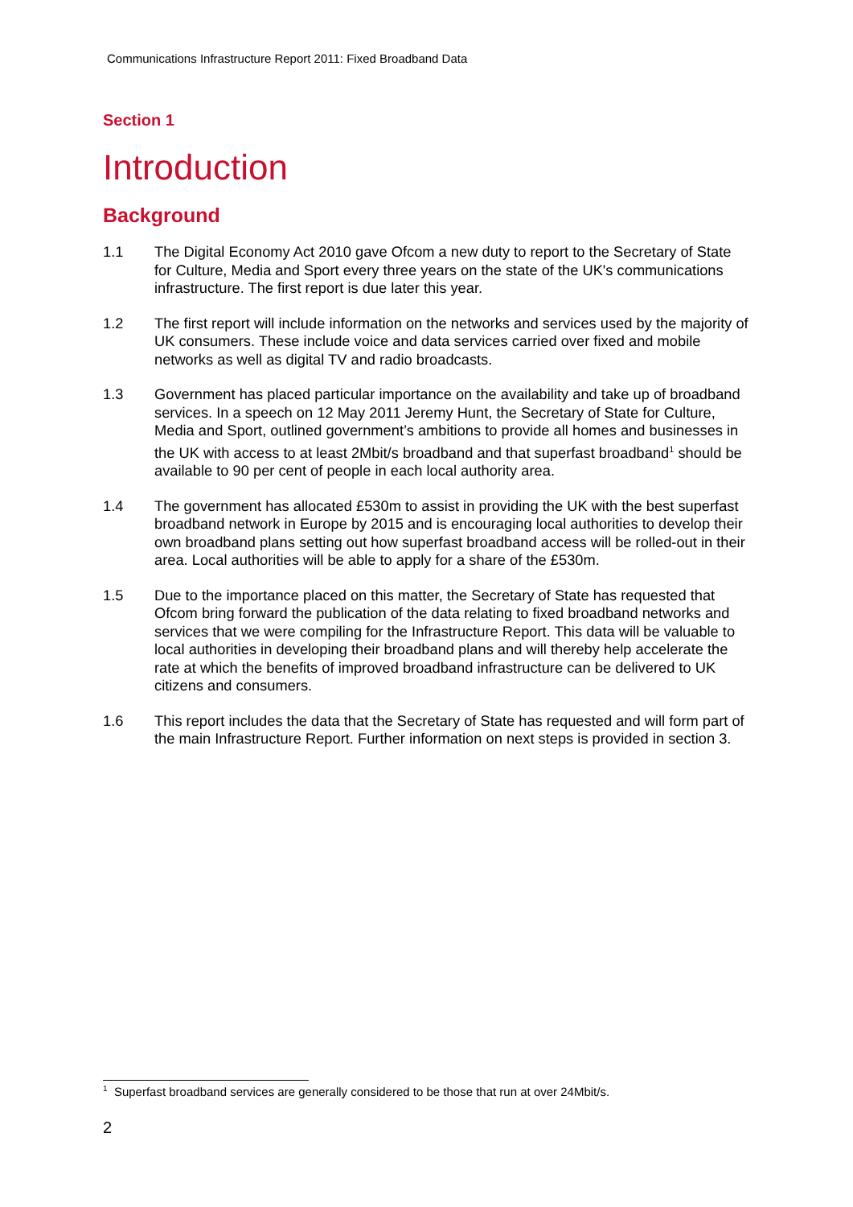Communications Infrastructure Report 2011: Fixed Broadband Data
Section 1
Introduction
Background
1.1 The Digital Economy Act 2010 gave Ofcom a new duty to report to the Secretary of State for Culture, Media and Sport every three years on the state of the UK's communications infrastructure. The first report is due later this year.
1.2 The first report will include information on the networks and services used by the majority of UK consumers. These include voice and data services carried over fixed and mobile networks as well as digital TV and radio broadcasts.
1.3 Government has placed particular importance on the availability and take up of broadband services. In a speech on 12 May 2011 Jeremy Hunt, the Secretary of State for Culture, Media and Sport, outlined government’s ambitions to provide all homes and businesses in the UK with access to at least 2Mbit/s broadband and that superfast broadband<sup>1</sup> should be available to 90 per cent of people in each local authority area.
1.4 The government has allocated £530m to assist in providing the UK with the best superfast broadband network in Europe by 2015 and is encouraging local authorities to develop their own broadband plans setting out how superfast broadband access will be rolled-out in their area. Local authorities will be able to apply for a share of the £530m.
1.5 Due to the importance placed on this matter, the Secretary of State has requested that Ofcom bring forward the publication of the data relating to fixed broadband networks and services that we were compiling for the Infrastructure Report. This data will be valuable to local authorities in developing their broadband plans and will thereby help accelerate the rate at which the benefits of improved broadband infrastructure can be delivered to UK citizens and consumers.
1.6 This report includes the data that the Secretary of State has requested and will form part of the main Infrastructure Report. Further information on next steps is provided in section 3.
<sup>1</sup> Superfast broadband services are generally considered to be those that run at over 24Mbit/s.
2